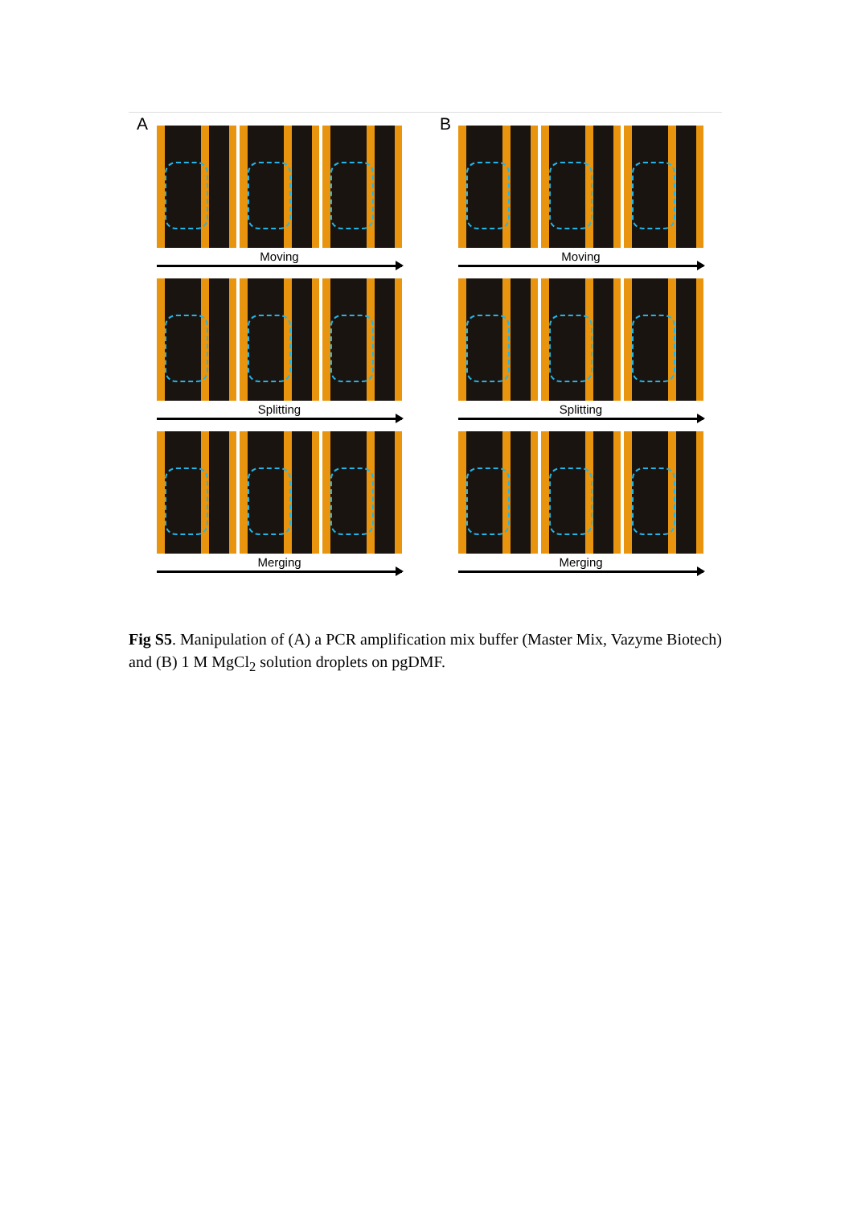A
Moving
Splitting
Merging
B
Moving
Splitting
Merging
Fig S5. Manipulation of (A) a PCR amplification mix buffer (Master Mix, Vazyme Biotech) and (B) 1 M MgCl<sub>2</sub> solution droplets on pgDMF.